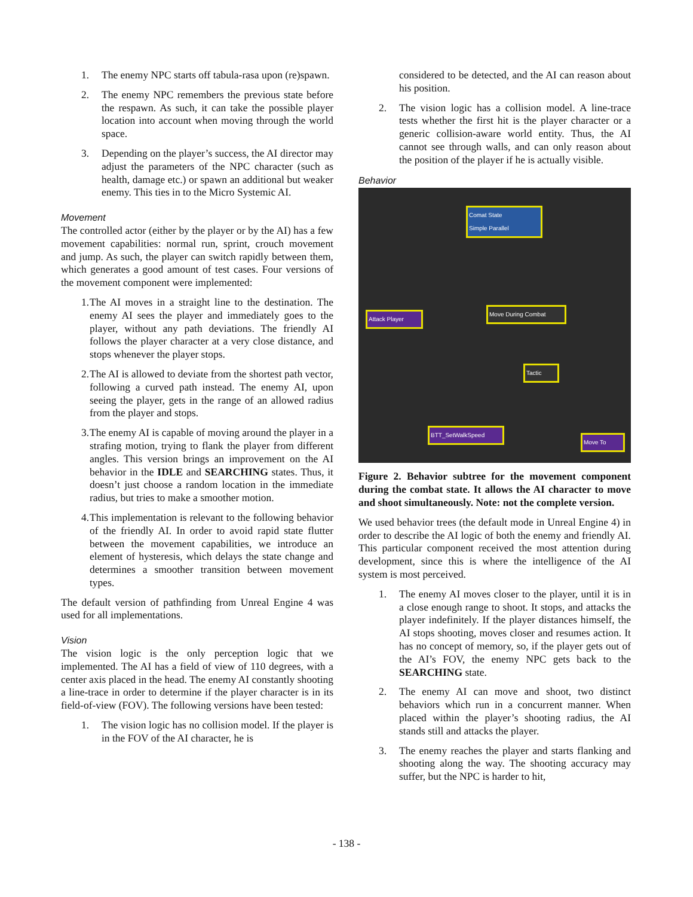1. The enemy NPC starts off tabula-rasa upon (re)spawn.
2. The enemy NPC remembers the previous state before the respawn. As such, it can take the possible player location into account when moving through the world space.
3. Depending on the player’s success, the AI director may adjust the parameters of the NPC character (such as health, damage etc.) or spawn an additional but weaker enemy. This ties in to the Micro Systemic AI.
Movement
The controlled actor (either by the player or by the AI) has a few movement capabilities: normal run, sprint, crouch movement and jump. As such, the player can switch rapidly between them, which generates a good amount of test cases. Four versions of the movement component were implemented:
1. The AI moves in a straight line to the destination. The enemy AI sees the player and immediately goes to the player, without any path deviations. The friendly AI follows the player character at a very close distance, and stops whenever the player stops.
2. The AI is allowed to deviate from the shortest path vector, following a curved path instead. The enemy AI, upon seeing the player, gets in the range of an allowed radius from the player and stops.
3. The enemy AI is capable of moving around the player in a strafing motion, trying to flank the player from different angles. This version brings an improvement on the AI behavior in the IDLE and SEARCHING states. Thus, it doesn’t just choose a random location in the immediate radius, but tries to make a smoother motion.
4. This implementation is relevant to the following behavior of the friendly AI. In order to avoid rapid state flutter between the movement capabilities, we introduce an element of hysteresis, which delays the state change and determines a smoother transition between movement types.
The default version of pathfinding from Unreal Engine 4 was used for all implementations.
Vision
The vision logic is the only perception logic that we implemented. The AI has a field of view of 110 degrees, with a center axis placed in the head. The enemy AI constantly shooting a line-trace in order to determine if the player character is in its field-of-view (FOV). The following versions have been tested:
1. The vision logic has no collision model. If the player is in the FOV of the AI character, he is
considered to be detected, and the AI can reason about his position.
2. The vision logic has a collision model. A line-trace tests whether the first hit is the player character or a generic collision-aware world entity. Thus, the AI cannot see through walls, and can only reason about the position of the player if he is actually visible.
Behavior
Comat State
Simple Parallel
Attack Player
Move During Combat
Tactic
BTT_SetWalkSpeed
Move To
Figure 2. Behavior subtree for the movement component during the combat state. It allows the AI character to move and shoot simultaneously. Note: not the complete version.
We used behavior trees (the default mode in Unreal Engine 4) in order to describe the AI logic of both the enemy and friendly AI. This particular component received the most attention during development, since this is where the intelligence of the AI system is most perceived.
1. The enemy AI moves closer to the player, until it is in a close enough range to shoot. It stops, and attacks the player indefinitely. If the player distances himself, the AI stops shooting, moves closer and resumes action. It has no concept of memory, so, if the player gets out of the AI’s FOV, the enemy NPC gets back to the SEARCHING state.
2. The enemy AI can move and shoot, two distinct behaviors which run in a concurrent manner. When placed within the player’s shooting radius, the AI stands still and attacks the player.
3. The enemy reaches the player and starts flanking and shooting along the way. The shooting accuracy may suffer, but the NPC is harder to hit,
- 138 -